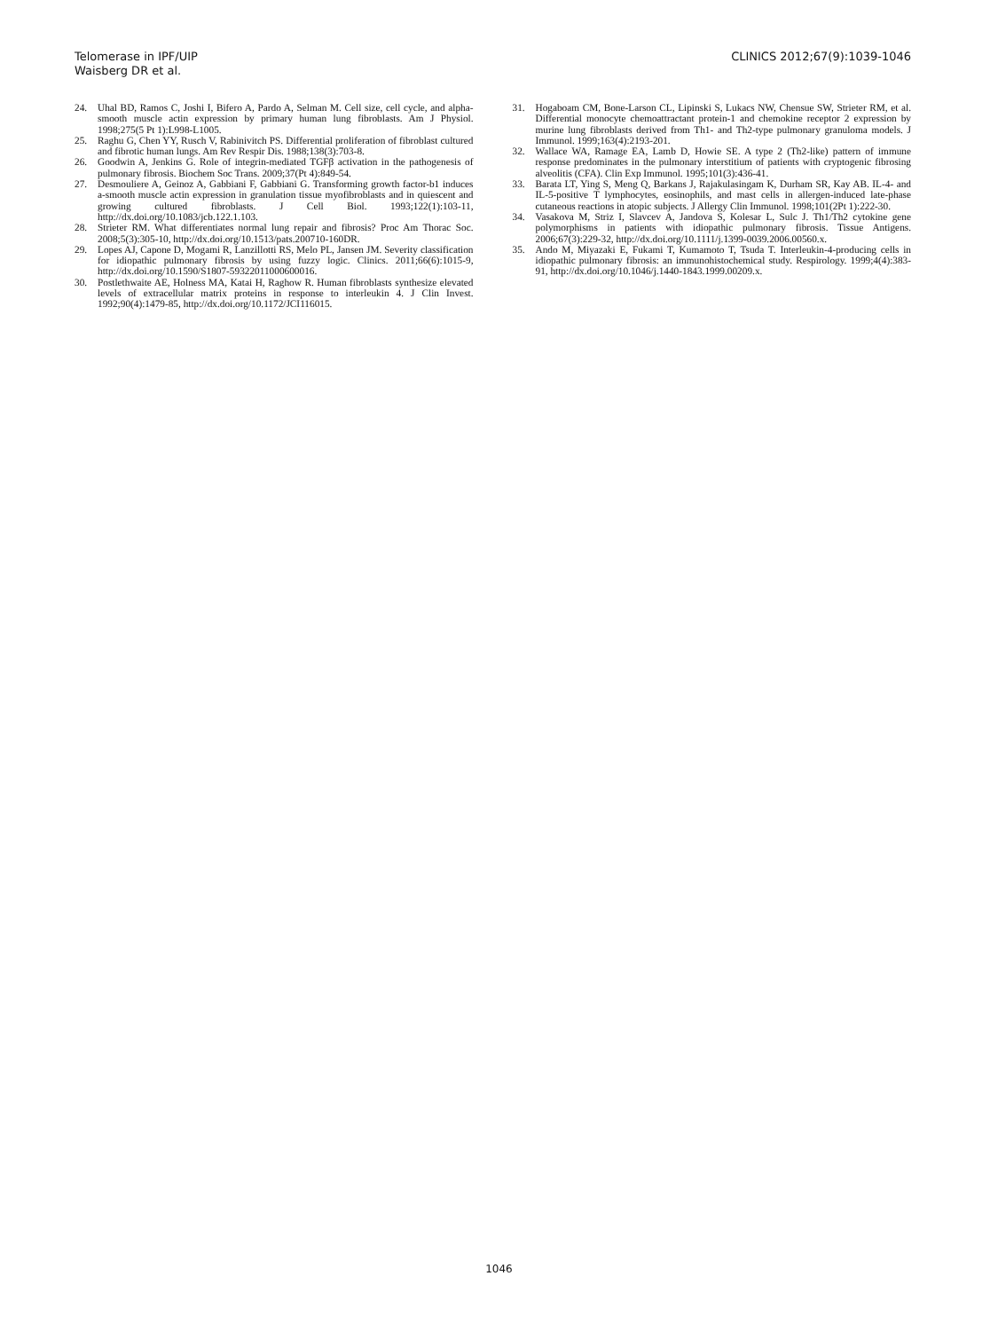Telomerase in IPF/UIP
Waisberg DR et al.
CLINICS 2012;67(9):1039-1046
24. Uhal BD, Ramos C, Joshi I, Bifero A, Pardo A, Selman M. Cell size, cell cycle, and alpha-smooth muscle actin expression by primary human lung fibroblasts. Am J Physiol. 1998;275(5 Pt 1):L998-L1005.
25. Raghu G, Chen YY, Rusch V, Rabinivitch PS. Differential proliferation of fibroblast cultured and fibrotic human lungs. Am Rev Respir Dis. 1988;138(3):703-8.
26. Goodwin A, Jenkins G. Role of integrin-mediated TGFβ activation in the pathogenesis of pulmonary fibrosis. Biochem Soc Trans. 2009;37(Pt 4):849-54.
27. Desmouliere A, Geinoz A, Gabbiani F, Gabbiani G. Transforming growth factor-b1 induces a-smooth muscle actin expression in granulation tissue myofibroblasts and in quiescent and growing cultured fibroblasts. J Cell Biol. 1993;122(1):103-11, http://dx.doi.org/10.1083/jcb.122.1.103.
28. Strieter RM. What differentiates normal lung repair and fibrosis? Proc Am Thorac Soc. 2008;5(3):305-10, http://dx.doi.org/10.1513/pats.200710-160DR.
29. Lopes AJ, Capone D, Mogami R, Lanzillotti RS, Melo PL, Jansen JM. Severity classification for idiopathic pulmonary fibrosis by using fuzzy logic. Clinics. 2011;66(6):1015-9, http://dx.doi.org/10.1590/S1807-59322011000600016.
30. Postlethwaite AE, Holness MA, Katai H, Raghow R. Human fibroblasts synthesize elevated levels of extracellular matrix proteins in response to interleukin 4. J Clin Invest. 1992;90(4):1479-85, http://dx.doi.org/10.1172/JCI116015.
31. Hogaboam CM, Bone-Larson CL, Lipinski S, Lukacs NW, Chensue SW, Strieter RM, et al. Differential monocyte chemoattractant protein-1 and chemokine receptor 2 expression by murine lung fibroblasts derived from Th1- and Th2-type pulmonary granuloma models. J Immunol. 1999;163(4):2193-201.
32. Wallace WA, Ramage EA, Lamb D, Howie SE. A type 2 (Th2-like) pattern of immune response predominates in the pulmonary interstitium of patients with cryptogenic fibrosing alveolitis (CFA). Clin Exp Immunol. 1995;101(3):436-41.
33. Barata LT, Ying S, Meng Q, Barkans J, Rajakulasingam K, Durham SR, Kay AB. IL-4- and IL-5-positive T lymphocytes, eosinophils, and mast cells in allergen-induced late-phase cutaneous reactions in atopic subjects. J Allergy Clin Immunol. 1998;101(2Pt 1):222-30.
34. Vasakova M, Striz I, Slavcev A, Jandova S, Kolesar L, Sulc J. Th1/Th2 cytokine gene polymorphisms in patients with idiopathic pulmonary fibrosis. Tissue Antigens. 2006;67(3):229-32, http://dx.doi.org/10.1111/j.1399-0039.2006.00560.x.
35. Ando M, Miyazaki E, Fukami T, Kumamoto T, Tsuda T. Interleukin-4-producing cells in idiopathic pulmonary fibrosis: an immunohistochemical study. Respirology. 1999;4(4):383-91, http://dx.doi.org/10.1046/j.1440-1843.1999.00209.x.
1046